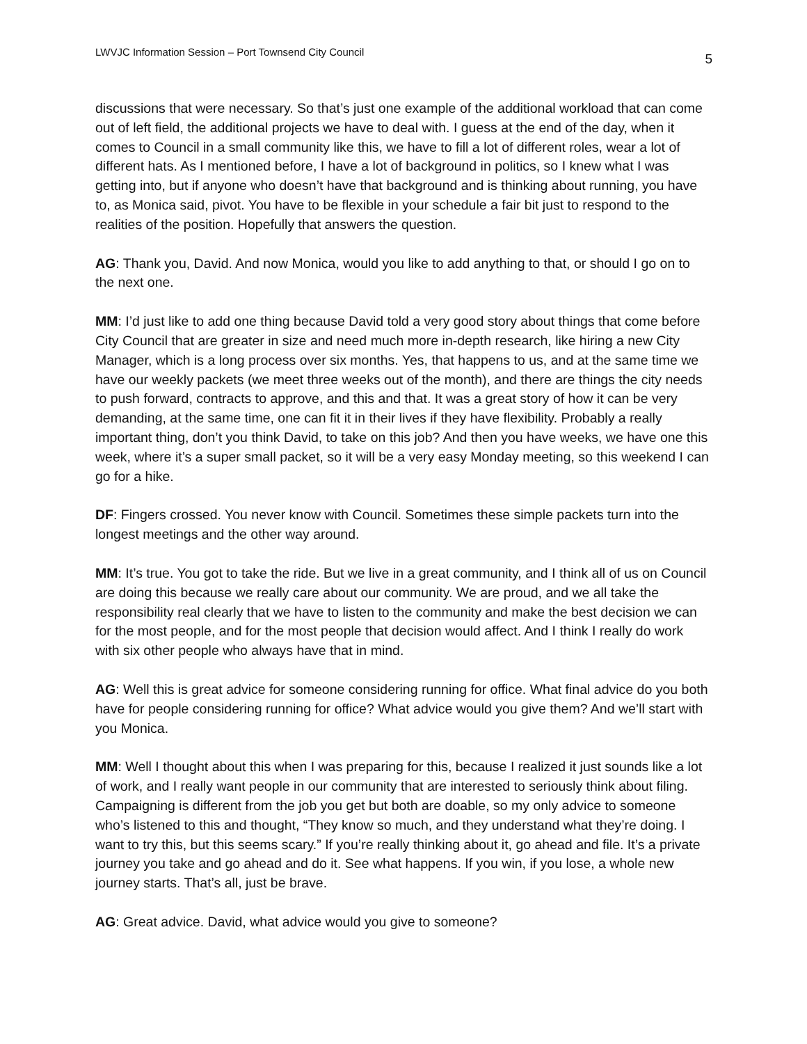LWVJC Information Session – Port Townsend City Council 5
discussions that were necessary. So that’s just one example of the additional workload that can come out of left field, the additional projects we have to deal with. I guess at the end of the day, when it comes to Council in a small community like this, we have to fill a lot of different roles, wear a lot of different hats. As I mentioned before, I have a lot of background in politics, so I knew what I was getting into, but if anyone who doesn’t have that background and is thinking about running, you have to, as Monica said, pivot. You have to be flexible in your schedule a fair bit just to respond to the realities of the position. Hopefully that answers the question.
AG: Thank you, David. And now Monica, would you like to add anything to that, or should I go on to the next one.
MM: I’d just like to add one thing because David told a very good story about things that come before City Council that are greater in size and need much more in-depth research, like hiring a new City Manager, which is a long process over six months. Yes, that happens to us, and at the same time we have our weekly packets (we meet three weeks out of the month), and there are things the city needs to push forward, contracts to approve, and this and that. It was a great story of how it can be very demanding, at the same time, one can fit it in their lives if they have flexibility. Probably a really important thing, don’t you think David, to take on this job? And then you have weeks, we have one this week, where it’s a super small packet, so it will be a very easy Monday meeting, so this weekend I can go for a hike.
DF: Fingers crossed. You never know with Council. Sometimes these simple packets turn into the longest meetings and the other way around.
MM: It’s true. You got to take the ride. But we live in a great community, and I think all of us on Council are doing this because we really care about our community. We are proud, and we all take the responsibility real clearly that we have to listen to the community and make the best decision we can for the most people, and for the most people that decision would affect. And I think I really do work with six other people who always have that in mind.
AG: Well this is great advice for someone considering running for office. What final advice do you both have for people considering running for office? What advice would you give them? And we’ll start with you Monica.
MM: Well I thought about this when I was preparing for this, because I realized it just sounds like a lot of work, and I really want people in our community that are interested to seriously think about filing. Campaigning is different from the job you get but both are doable, so my only advice to someone who’s listened to this and thought, “They know so much, and they understand what they’re doing. I want to try this, but this seems scary.” If you’re really thinking about it, go ahead and file. It’s a private journey you take and go ahead and do it. See what happens. If you win, if you lose, a whole new journey starts. That’s all, just be brave.
AG: Great advice. David, what advice would you give to someone?